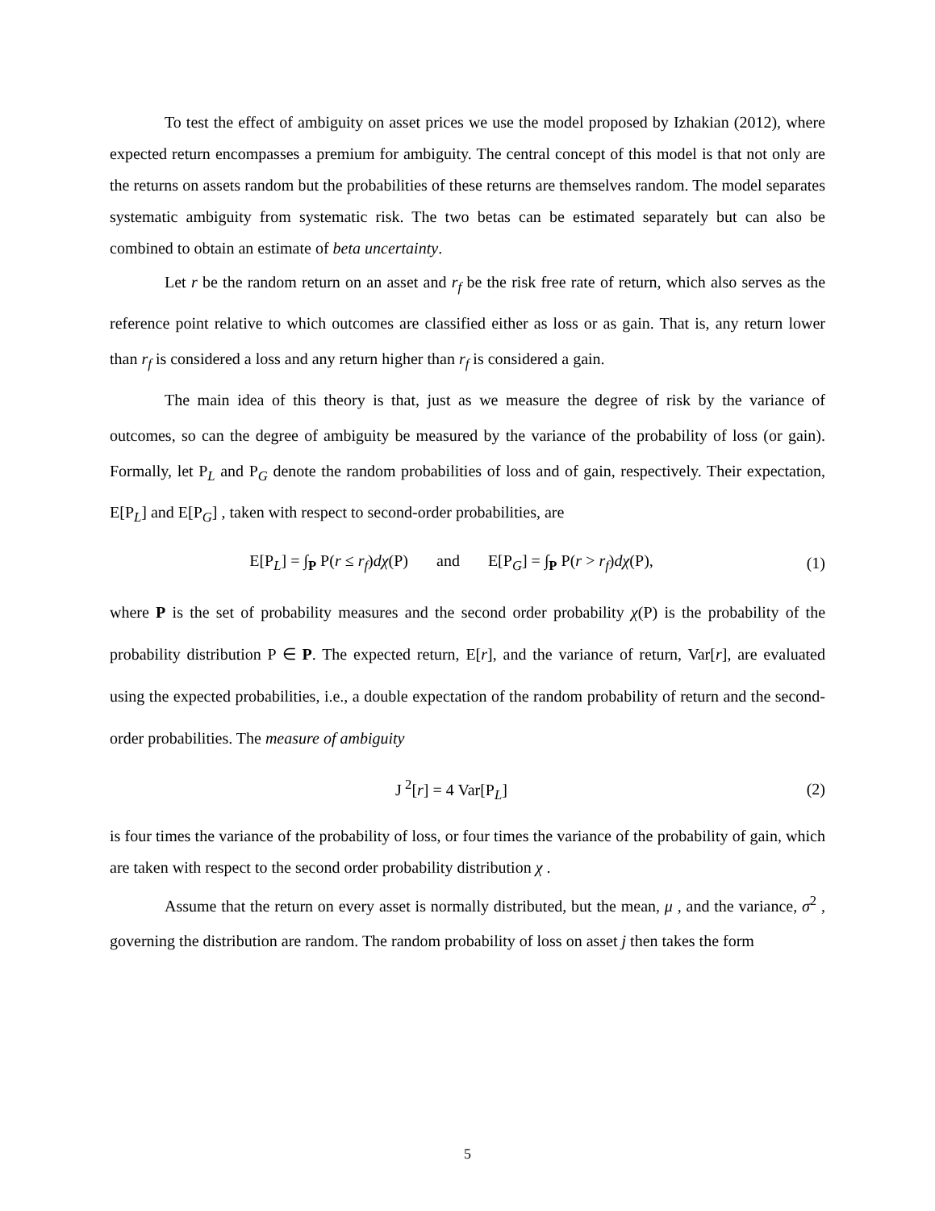To test the effect of ambiguity on asset prices we use the model proposed by Izhakian (2012), where expected return encompasses a premium for ambiguity. The central concept of this model is that not only are the returns on assets random but the probabilities of these returns are themselves random. The model separates systematic ambiguity from systematic risk. The two betas can be estimated separately but can also be combined to obtain an estimate of beta uncertainty.
Let r be the random return on an asset and r<sub>f</sub> be the risk free rate of return, which also serves as the reference point relative to which outcomes are classified either as loss or as gain. That is, any return lower than r<sub>f</sub> is considered a loss and any return higher than r<sub>f</sub> is considered a gain.
The main idea of this theory is that, just as we measure the degree of risk by the variance of outcomes, so can the degree of ambiguity be measured by the variance of the probability of loss (or gain). Formally, let P<sub>L</sub> and P<sub>G</sub> denote the random probabilities of loss and of gain, respectively. Their expectation, E[P<sub>L</sub>] and E[P<sub>G</sub>] , taken with respect to second-order probabilities, are
E[P<sub>L</sub>] = ∫<sub>P</sub> P(r ≤ r<sub>f</sub>)dχ(P) and E[P<sub>G</sub>] = ∫<sub>P</sub> P(r > r<sub>f</sub>)dχ(P),
(1)
where P is the set of probability measures and the second order probability χ(P) is the probability of the probability distribution P ∈ P. The expected return, E[r], and the variance of return, Var[r], are evaluated using the expected probabilities, i.e., a double expectation of the random probability of return and the second-order probabilities. The measure of ambiguity
J<sup>2</sup>[r] = 4 Var[P<sub>L</sub>] (2)
is four times the variance of the probability of loss, or four times the variance of the probability of gain, which are taken with respect to the second order probability distribution χ .
Assume that the return on every asset is normally distributed, but the mean, μ , and the variance, σ<sup>2</sup> , governing the distribution are random. The random probability of loss on asset j then takes the form
5